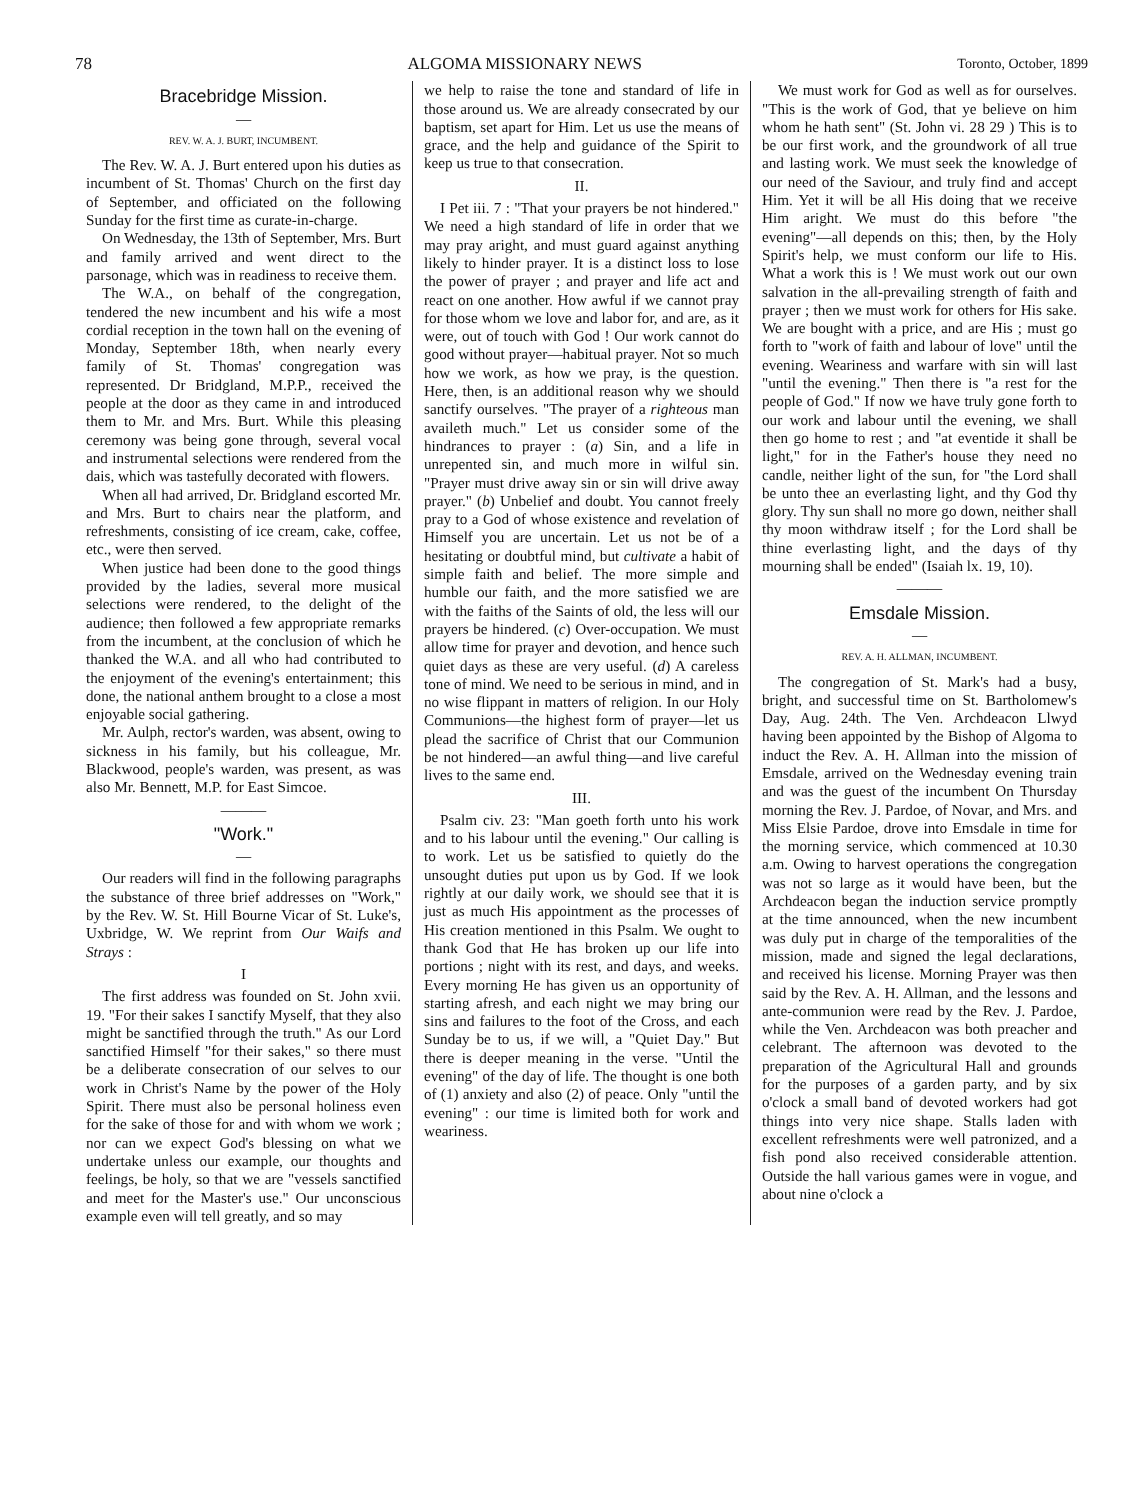78 ALGOMA MISSIONARY NEWS Toronto, October, 1899
Bracebridge Mission.
—
REV. W. A. J. BURT, INCUMBENT.
The Rev. W. A. J. Burt entered upon his duties as incumbent of St. Thomas' Church on the first day of September, and officiated on the following Sunday for the first time as curate-in-charge.
On Wednesday, the 13th of September, Mrs. Burt and family arrived and went direct to the parsonage, which was in readiness to receive them.
The W.A., on behalf of the congregation, tendered the new incumbent and his wife a most cordial reception in the town hall on the evening of Monday, September 18th, when nearly every family of St. Thomas' congregation was represented. Dr Bridgland, M.P.P., received the people at the door as they came in and introduced them to Mr. and Mrs. Burt. While this pleasing ceremony was being gone through, several vocal and instrumental selections were rendered from the dais, which was tastefully decorated with flowers.
When all had arrived, Dr. Bridgland escorted Mr. and Mrs. Burt to chairs near the platform, and refreshments, consisting of ice cream, cake, coffee, etc., were then served.
When justice had been done to the good things provided by the ladies, several more musical selections were rendered, to the delight of the audience; then followed a few appropriate remarks from the incumbent, at the conclusion of which he thanked the W.A. and all who had contributed to the enjoyment of the evening's entertainment; this done, the national anthem brought to a close a most enjoyable social gathering.
Mr. Aulph, rector's warden, was absent, owing to sickness in his family, but his colleague, Mr. Blackwood, people's warden, was present, as was also Mr. Bennett, M.P. for East Simcoe.
———
"Work."
—
Our readers will find in the following paragraphs the substance of three brief addresses on "Work," by the Rev. W. St. Hill Bourne Vicar of St. Luke's, Uxbridge, W. We reprint from Our Waifs and Strays :
I
The first address was founded on St. John xvii. 19. "For their sakes I sanctify Myself, that they also might be sanctified through the truth." As our Lord sanctified Himself "for their sakes," so there must be a deliberate consecration of our selves to our work in Christ's Name by the power of the Holy Spirit. There must also be personal holiness even for the sake of those for and with whom we work ; nor can we expect God's blessing on what we undertake unless our example, our thoughts and feelings, be holy, so that we are "vessels sanctified and meet for the Master's use." Our unconscious example even will tell greatly, and so may
we help to raise the tone and standard of life in those around us. We are already consecrated by our baptism, set apart for Him. Let us use the means of grace, and the help and guidance of the Spirit to keep us true to that consecration.
II.
I Pet iii. 7 : "That your prayers be not hindered." We need a high standard of life in order that we may pray aright, and must guard against anything likely to hinder prayer. It is a distinct loss to lose the power of prayer ; and prayer and life act and react on one another. How awful if we cannot pray for those whom we love and labor for, and are, as it were, out of touch with God ! Our work cannot do good without prayer—habitual prayer. Not so much how we work, as how we pray, is the question. Here, then, is an additional reason why we should sanctify ourselves. "The prayer of a righteous man availeth much." Let us consider some of the hindrances to prayer : (a) Sin, and a life in unrepented sin, and much more in wilful sin. "Prayer must drive away sin or sin will drive away prayer." (b) Unbelief and doubt. You cannot freely pray to a God of whose existence and revelation of Himself you are uncertain. Let us not be of a hesitating or doubtful mind, but cultivate a habit of simple faith and belief. The more simple and humble our faith, and the more satisfied we are with the faiths of the Saints of old, the less will our prayers be hindered. (c) Over-occupation. We must allow time for prayer and devotion, and hence such quiet days as these are very useful. (d) A careless tone of mind. We need to be serious in mind, and in no wise flippant in matters of religion. In our Holy Communions—the highest form of prayer—let us plead the sacrifice of Christ that our Communion be not hindered—an awful thing—and live careful lives to the same end.
III.
Psalm civ. 23: "Man goeth forth unto his work and to his labour until the evening." Our calling is to work. Let us be satisfied to quietly do the unsought duties put upon us by God. If we look rightly at our daily work, we should see that it is just as much His appointment as the processes of His creation mentioned in this Psalm. We ought to thank God that He has broken up our life into portions ; night with its rest, and days, and weeks. Every morning He has given us an opportunity of starting afresh, and each night we may bring our sins and failures to the foot of the Cross, and each Sunday be to us, if we will, a "Quiet Day." But there is deeper meaning in the verse. "Until the evening" of the day of life. The thought is one both of (1) anxiety and also (2) of peace. Only "until the evening" : our time is limited both for work and weariness.
We must work for God as well as for ourselves. "This is the work of God, that ye believe on him whom he hath sent" (St. John vi. 28 29 ) This is to be our first work, and the groundwork of all true and lasting work. We must seek the knowledge of our need of the Saviour, and truly find and accept Him. Yet it will be all His doing that we receive Him aright. We must do this before "the evening"—all depends on this; then, by the Holy Spirit's help, we must conform our life to His. What a work this is ! We must work out our own salvation in the all-prevailing strength of faith and prayer ; then we must work for others for His sake. We are bought with a price, and are His ; must go forth to "work of faith and labour of love" until the evening. Weariness and warfare with sin will last "until the evening." Then there is "a rest for the people of God." If now we have truly gone forth to our work and labour until the evening, we shall then go home to rest ; and "at eventide it shall be light," for in the Father's house they need no candle, neither light of the sun, for "the Lord shall be unto thee an everlasting light, and thy God thy glory. Thy sun shall no more go down, neither shall thy moon withdraw itself ; for the Lord shall be thine everlasting light, and the days of thy mourning shall be ended" (Isaiah lx. 19, 10).
———
Emsdale Mission.
—
REV. A. H. ALLMAN, INCUMBENT.
The congregation of St. Mark's had a busy, bright, and successful time on St. Bartholomew's Day, Aug. 24th. The Ven. Archdeacon Llwyd having been appointed by the Bishop of Algoma to induct the Rev. A. H. Allman into the mission of Emsdale, arrived on the Wednesday evening train and was the guest of the incumbent On Thursday morning the Rev. J. Pardoe, of Novar, and Mrs. and Miss Elsie Pardoe, drove into Emsdale in time for the morning service, which commenced at 10.30 a.m. Owing to harvest operations the congregation was not so large as it would have been, but the Archdeacon began the induction service promptly at the time announced, when the new incumbent was duly put in charge of the temporalities of the mission, made and signed the legal declarations, and received his license. Morning Prayer was then said by the Rev. A. H. Allman, and the lessons and ante-communion were read by the Rev. J. Pardoe, while the Ven. Archdeacon was both preacher and celebrant. The afternoon was devoted to the preparation of the Agricultural Hall and grounds for the purposes of a garden party, and by six o'clock a small band of devoted workers had got things into very nice shape. Stalls laden with excellent refreshments were well patronized, and a fish pond also received considerable attention. Outside the hall various games were in vogue, and about nine o'clock a